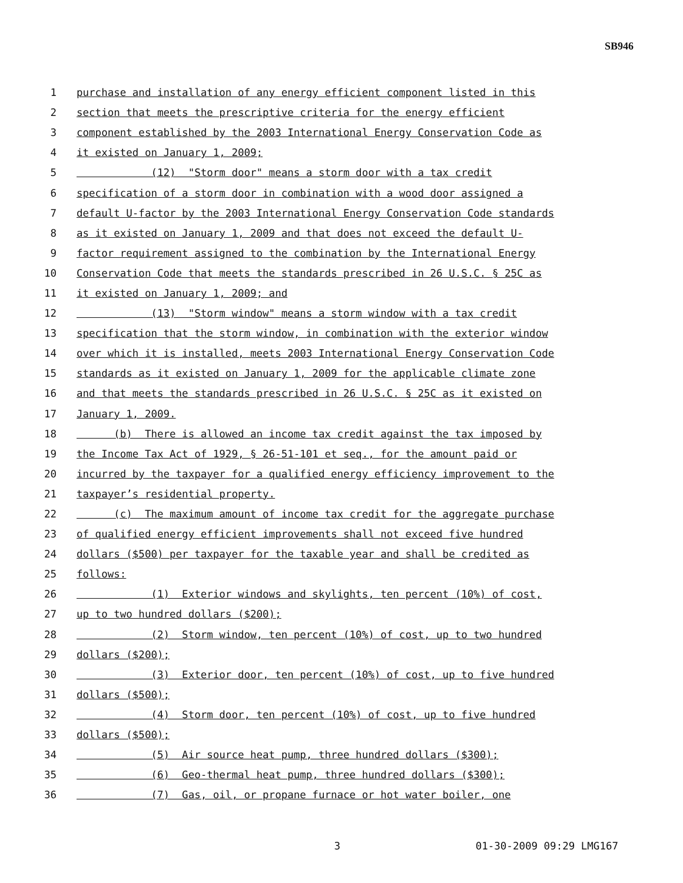SB946
1 purchase and installation of any energy efficient component listed in this
2 section that meets the prescriptive criteria for the energy efficient
3 component established by the 2003 International Energy Conservation Code as
4 it existed on January 1, 2009;
5 (12) "Storm door" means a storm door with a tax credit
6 specification of a storm door in combination with a wood door assigned a
7 default U-factor by the 2003 International Energy Conservation Code standards
8 as it existed on January 1, 2009 and that does not exceed the default U-
9 factor requirement assigned to the combination by the International Energy
10 Conservation Code that meets the standards prescribed in 26 U.S.C. § 25C as
11 it existed on January 1, 2009; and
12 (13) "Storm window" means a storm window with a tax credit
13 specification that the storm window, in combination with the exterior window
14 over which it is installed, meets 2003 International Energy Conservation Code
15 standards as it existed on January 1, 2009 for the applicable climate zone
16 and that meets the standards prescribed in 26 U.S.C. § 25C as it existed on
17 January 1, 2009.
18 (b) There is allowed an income tax credit against the tax imposed by
19 the Income Tax Act of 1929, § 26-51-101 et seq., for the amount paid or
20 incurred by the taxpayer for a qualified energy efficiency improvement to the
21 taxpayer’s residential property.
22 (c) The maximum amount of income tax credit for the aggregate purchase
23 of qualified energy efficient improvements shall not exceed five hundred
24 dollars ($500) per taxpayer for the taxable year and shall be credited as
25 follows:
26 (1) Exterior windows and skylights, ten percent (10%) of cost,
27 up to two hundred dollars ($200);
28 (2) Storm window, ten percent (10%) of cost, up to two hundred
29 dollars ($200);
30 (3) Exterior door, ten percent (10%) of cost, up to five hundred
31 dollars ($500);
32 (4) Storm door, ten percent (10%) of cost, up to five hundred
33 dollars ($500);
34 (5) Air source heat pump, three hundred dollars ($300);
35 (6) Geo-thermal heat pump, three hundred dollars ($300);
36 (7) Gas, oil, or propane furnace or hot water boiler, one
3 01-30-2009 09:29 LMG167